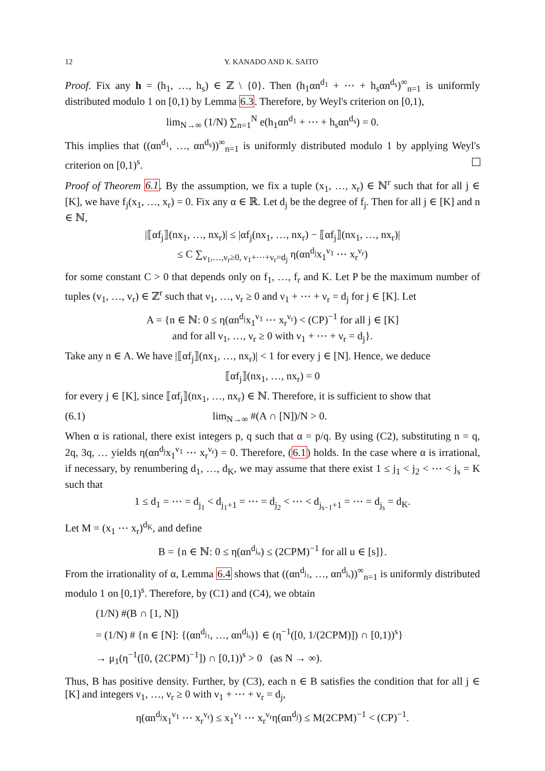12 Y. KANADO AND K. SAITO
Proof. Fix any h = (h<sub>1</sub>, …, h<sub>s</sub>) ∈ ℤ \ {0}. Then (h<sub>1</sub>αn<sup>d<sub>1</sub></sup> + ⋯ + h<sub>s</sub>αn<sup>d<sub>s</sub></sup>)<sup>∞</sup><sub>n=1</sub> is uniformly distributed modulo 1 on [0,1) by Lemma 6.3. Therefore, by Weyl's criterion on [0,1),
lim<sub>N→∞</sub> (1/N) ∑<sub>n=1</sub><sup>N</sup> e(h<sub>1</sub>αn<sup>d<sub>1</sub></sup> + ⋯ + h<sub>s</sub>αn<sup>d<sub>s</sub></sup>) = 0.
This implies that ((αn<sup>d<sub>1</sub></sup>, …, αn<sup>d<sub>s</sub></sup>))<sup>∞</sup><sub>n=1</sub> is uniformly distributed modulo 1 by applying Weyl's criterion on [0,1)<sup>s</sup>.
Proof of Theorem 6.1. By the assumption, we fix a tuple (x<sub>1</sub>, …, x<sub>r</sub>) ∈ ℕ<sup>r</sup> such that for all j ∈ [K], we have f<sub>j</sub>(x<sub>1</sub>, …, x<sub>r</sub>) = 0. Fix any α ∈ ℝ. Let d<sub>j</sub> be the degree of f<sub>j</sub>. Then for all j ∈ [K] and n ∈ ℕ,
|⟦αf<sub>j</sub>⟧(nx<sub>1</sub>, …, nx<sub>r</sub>)| ≤ |αf<sub>j</sub>(nx<sub>1</sub>, …, nx<sub>r</sub>) − ⟦αf<sub>j</sub>⟧(nx<sub>1</sub>, …, nx<sub>r</sub>)|
≤ C ∑<sub>ν<sub>1</sub>,…,ν<sub>r</sub>≥0, ν<sub>1</sub>+⋯+ν<sub>r</sub>=d<sub>j</sub></sub> η(αn<sup>d<sub>j</sub></sup>x<sub>1</sub><sup>ν<sub>1</sub></sup> ⋯ x<sub>r</sub><sup>ν<sub>r</sub></sup>)
for some constant C > 0 that depends only on f<sub>1</sub>, …, f<sub>r</sub> and K. Let P be the maximum number of tuples (v<sub>1</sub>, …, v<sub>r</sub>) ∈ ℤ<sup>r</sup> such that ν<sub>1</sub>, …, ν<sub>r</sub> ≥ 0 and ν<sub>1</sub> + ⋯ + ν<sub>r</sub> = d<sub>j</sub> for j ∈ [K]. Let
A = {n ∈ ℕ: 0 ≤ η(αn<sup>d<sub>j</sub></sup>x<sub>1</sub><sup>ν<sub>1</sub></sup> ⋯ x<sub>r</sub><sup>ν<sub>r</sub></sup>) < (CP)<sup>−1</sup> for all j ∈ [K]
and for all ν<sub>1</sub>, …, ν<sub>r</sub> ≥ 0 with ν<sub>1</sub> + ⋯ + ν<sub>r</sub> = d<sub>j</sub>}.
Take any n ∈ A. We have |⟦αf<sub>j</sub>⟧(nx<sub>1</sub>, …, nx<sub>r</sub>)| < 1 for every j ∈ [N]. Hence, we deduce
⟦αf<sub>j</sub>⟧(nx<sub>1</sub>, …, nx<sub>r</sub>) = 0
for every j ∈ [K], since ⟦αf<sub>j</sub>⟧(nx<sub>1</sub>, …, nx<sub>r</sub>) ∈ ℕ. Therefore, it is sufficient to show that
(6.1) lim<sub>N→∞</sub> #(A ∩ [N])/N > 0.
When α is rational, there exist integers p, q such that α = p/q. By using (C2), substituting n = q, 2q, 3q, … yields η(αn<sup>d<sub>j</sub></sup>x<sub>1</sub><sup>ν<sub>1</sub></sup> ⋯ x<sub>r</sub><sup>ν<sub>r</sub></sup>) = 0. Therefore, (6.1) holds. In the case where α is irrational, if necessary, by renumbering d<sub>1</sub>, …, d<sub>K</sub>, we may assume that there exist 1 ≤ j<sub>1</sub> < j<sub>2</sub> < ⋯ < j<sub>s</sub> = K such that
1 ≤ d<sub>1</sub> = ⋯ = d<sub>j<sub>1</sub></sub> < d<sub>j<sub>1</sub>+1</sub> = ⋯ = d<sub>j<sub>2</sub></sub> < ⋯ < d<sub>j<sub>s−1</sub>+1</sub> = ⋯ = d<sub>j<sub>s</sub></sub> = d<sub>K</sub>.
Let M = (x<sub>1</sub> ⋯ x<sub>r</sub>)<sup>d<sub>K</sub></sup>, and define
B = {n ∈ ℕ: 0 ≤ η(αn<sup>d<sub>j<sub>u</sub></sub></sup>) ≤ (2CPM)<sup>−1</sup> for all u ∈ [s]}.
From the irrationality of α, Lemma 6.4 shows that ((αn<sup>d<sub>j<sub>1</sub></sub></sup>, …, αn<sup>d<sub>j<sub>s</sub></sub></sup>))<sup>∞</sup><sub>n=1</sub> is uniformly distributed modulo 1 on [0,1)<sup>s</sup>. Therefore, by (C1) and (C4), we obtain
(1/N) #(B ∩ [1, N])
= (1/N) # {n ∈ [N]: {(αn<sup>d<sub>j<sub>1</sub></sub></sup>, …, αn<sup>d<sub>j<sub>s</sub></sub></sup>)} ∈ (η<sup>−1</sup>([0, 1/(2CPM)]) ∩ [0,1))<sup>s</sup>}
→ μ<sub>1</sub>(η<sup>−1</sup>([0, (2CPM)<sup>−1</sup>]) ∩ [0,1))<sup>s</sup> > 0 (as N → ∞).
Thus, B has positive density. Further, by (C3), each n ∈ B satisfies the condition that for all j ∈ [K] and integers ν<sub>1</sub>, …, ν<sub>r</sub> ≥ 0 with ν<sub>1</sub> + ⋯ + ν<sub>r</sub> = d<sub>j</sub>,
η(αn<sup>d<sub>j</sub></sup>x<sub>1</sub><sup>ν<sub>1</sub></sup> ⋯ x<sub>r</sub><sup>ν<sub>r</sub></sup>) ≤ x<sub>1</sub><sup>ν<sub>1</sub></sup> ⋯ x<sub>r</sub><sup>ν<sub>r</sub></sup>η(αn<sup>d<sub>j</sub></sup>) ≤ M(2CPM)<sup>−1</sup> < (CP)<sup>−1</sup>.